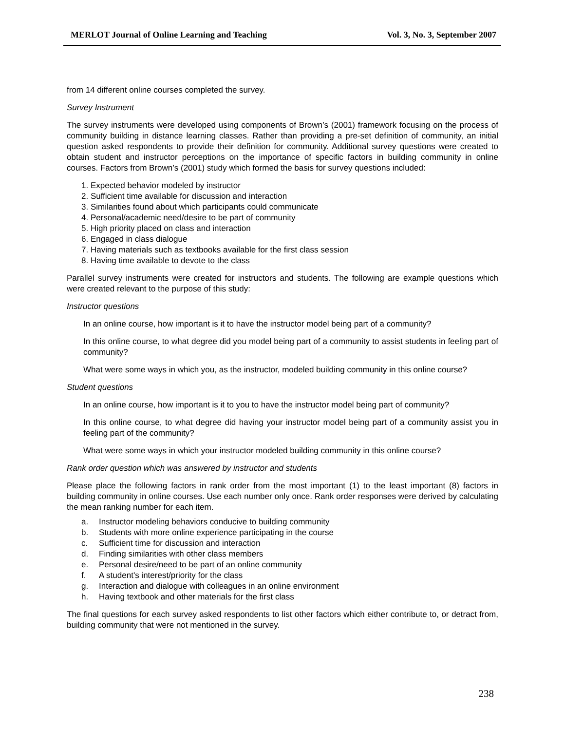MERLOT Journal of Online Learning and Teaching Vol. 3, No. 3, September 2007
from 14 different online courses completed the survey.
Survey Instrument
The survey instruments were developed using components of Brown’s (2001) framework focusing on the process of community building in distance learning classes. Rather than providing a pre-set definition of community, an initial question asked respondents to provide their definition for community. Additional survey questions were created to obtain student and instructor perceptions on the importance of specific factors in building community in online courses. Factors from Brown’s (2001) study which formed the basis for survey questions included:
1. Expected behavior modeled by instructor
2. Sufficient time available for discussion and interaction
3. Similarities found about which participants could communicate
4. Personal/academic need/desire to be part of community
5. High priority placed on class and interaction
6. Engaged in class dialogue
7. Having materials such as textbooks available for the first class session
8. Having time available to devote to the class
Parallel survey instruments were created for instructors and students. The following are example questions which were created relevant to the purpose of this study:
Instructor questions
In an online course, how important is it to have the instructor model being part of a community?
In this online course, to what degree did you model being part of a community to assist students in feeling part of community?
What were some ways in which you, as the instructor, modeled building community in this online course?
Student questions
In an online course, how important is it to you to have the instructor model being part of community?
In this online course, to what degree did having your instructor model being part of a community assist you in feeling part of the community?
What were some ways in which your instructor modeled building community in this online course?
Rank order question which was answered by instructor and students
Please place the following factors in rank order from the most important (1) to the least important (8) factors in building community in online courses. Use each number only once. Rank order responses were derived by calculating the mean ranking number for each item.
a. Instructor modeling behaviors conducive to building community
b. Students with more online experience participating in the course
c. Sufficient time for discussion and interaction
d. Finding similarities with other class members
e. Personal desire/need to be part of an online community
f. A student's interest/priority for the class
g. Interaction and dialogue with colleagues in an online environment
h. Having textbook and other materials for the first class
The final questions for each survey asked respondents to list other factors which either contribute to, or detract from, building community that were not mentioned in the survey.
238